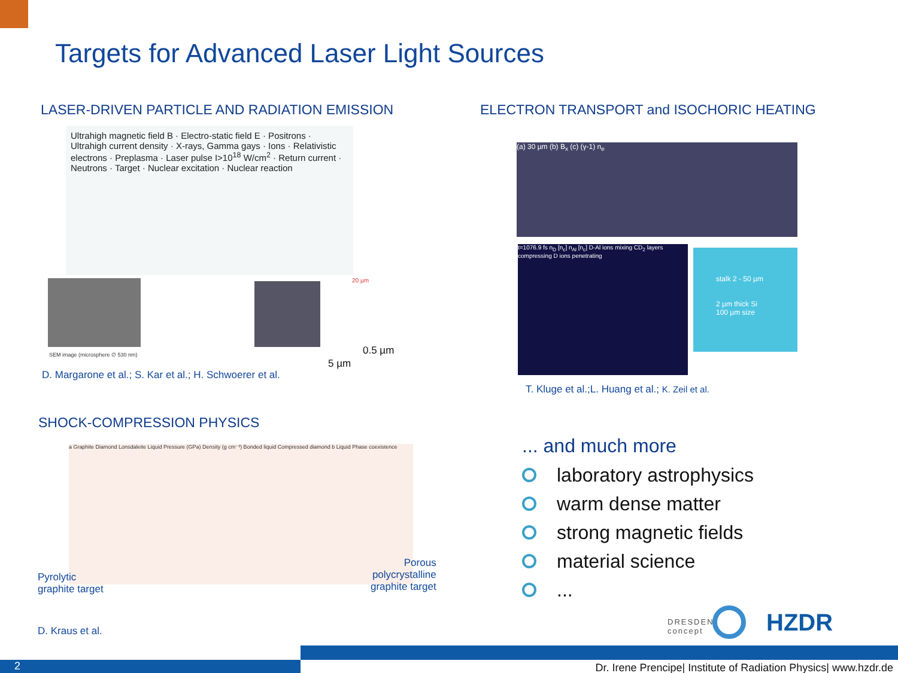Targets for Advanced Laser Light Sources
LASER-DRIVEN PARTICLE AND RADIATION EMISSION
ELECTRON TRANSPORT and ISOCHORIC HEATING
Ultrahigh magnetic field B · Electro-static field E · Positrons · Ultrahigh current density · X-rays, Gamma gays · Ions · Relativistic electrons · Preplasma · Laser pulse I>10<sup>18</sup> W/cm<sup>2</sup> · Return current · Neutrons · Target · Nuclear excitation · Nuclear reaction
SEM image (microsphere ∅ 530 nm)
20 µm
0.5 µm
5 µm
D. Margarone et al.; S. Kar et al.; H. Schwoerer et al.
(a) 30 µm (b) B<sub>x</sub> (c) (γ-1) n<sub>e</sub>
t=1076.9 fs n<sub>D</sub> [n<sub>c</sub>] n<sub>Al</sub> [n<sub>c</sub>] D-Al ions mixing CD<sub>2</sub> layers compressing D ions penetrating
stalk 2 - 50 µm
2 µm thick Si
100 µm size
T. Kluge et al.;L. Huang et al.; K. Zeil et al.
SHOCK-COMPRESSION PHYSICS
a Graphite Diamond Lonsdaleite Liquid Pressure (GPa) Density (g cm⁻³) Bonded liquid Compressed diamond b Liquid Phase coexistence
Pyrolytic
graphite target
Porous
polycrystalline
graphite target
D. Kraus et al.
... and much more
laboratory astrophysics
warm dense matter
strong magnetic fields
material science
...
DRESDEN
concept
HZDR
2
Dr. Irene Prencipe| Institute of Radiation Physics| www.hzdr.de